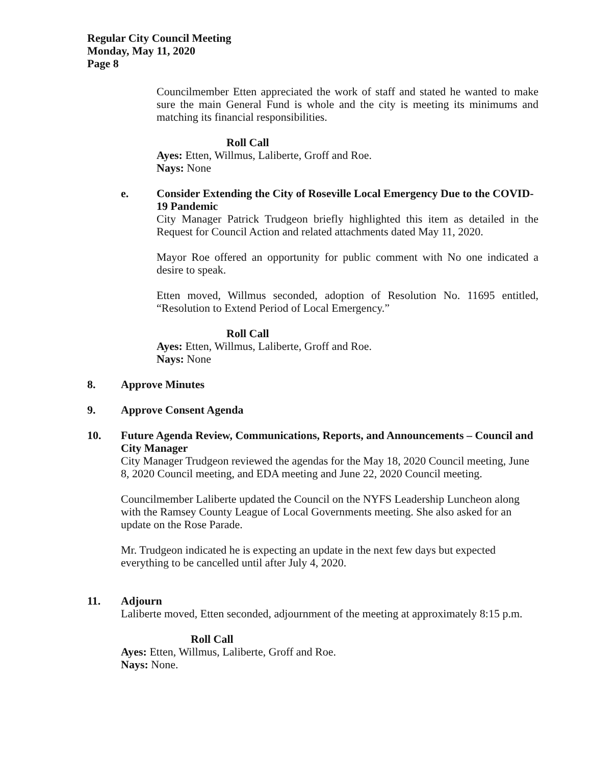Regular City Council Meeting
Monday, May 11, 2020
Page 8
Councilmember Etten appreciated the work of staff and stated he wanted to make sure the main General Fund is whole and the city is meeting its minimums and matching its financial responsibilities.
Roll Call
Ayes: Etten, Willmus, Laliberte, Groff and Roe.
Nays: None
e. Consider Extending the City of Roseville Local Emergency Due to the COVID-19 Pandemic
City Manager Patrick Trudgeon briefly highlighted this item as detailed in the Request for Council Action and related attachments dated May 11, 2020.
Mayor Roe offered an opportunity for public comment with No one indicated a desire to speak.
Etten moved, Willmus seconded, adoption of Resolution No. 11695 entitled, “Resolution to Extend Period of Local Emergency.”
Roll Call
Ayes: Etten, Willmus, Laliberte, Groff and Roe.
Nays: None
8. Approve Minutes
9. Approve Consent Agenda
10. Future Agenda Review, Communications, Reports, and Announcements – Council and City Manager
City Manager Trudgeon reviewed the agendas for the May 18, 2020 Council meeting, June 8, 2020 Council meeting, and EDA meeting and June 22, 2020 Council meeting.
Councilmember Laliberte updated the Council on the NYFS Leadership Luncheon along with the Ramsey County League of Local Governments meeting. She also asked for an update on the Rose Parade.
Mr. Trudgeon indicated he is expecting an update in the next few days but expected everything to be cancelled until after July 4, 2020.
11. Adjourn
Laliberte moved, Etten seconded, adjournment of the meeting at approximately 8:15 p.m.
Roll Call
Ayes: Etten, Willmus, Laliberte, Groff and Roe.
Nays: None.